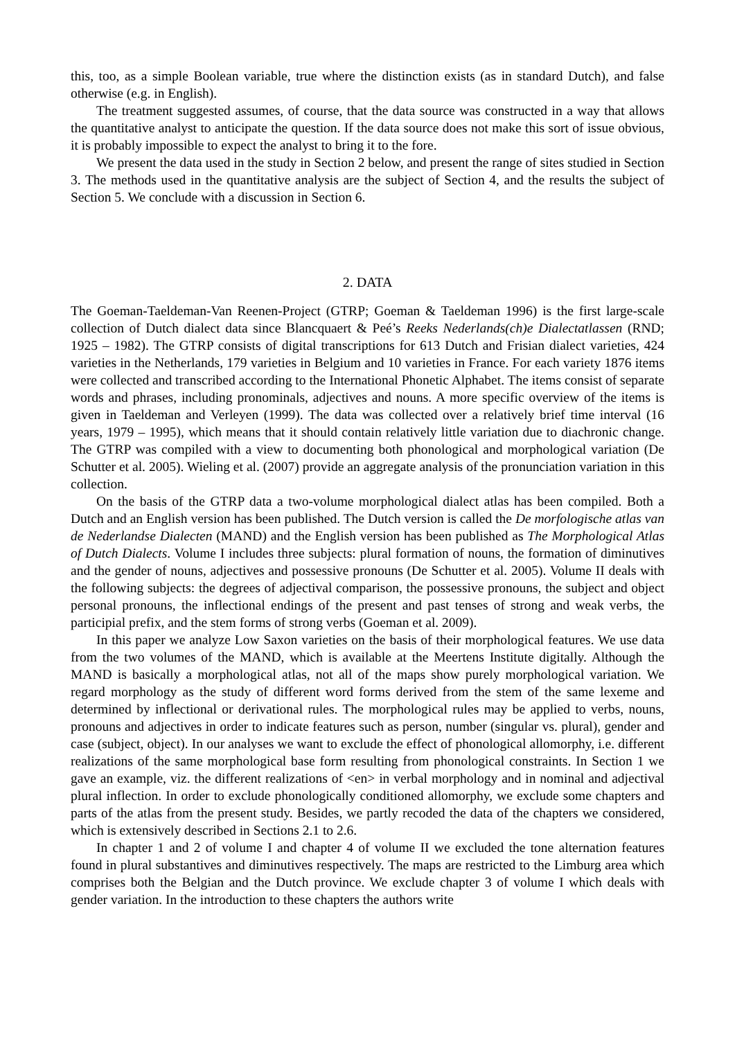this, too, as a simple Boolean variable, true where the distinction exists (as in standard Dutch), and false otherwise (e.g. in English).
The treatment suggested assumes, of course, that the data source was constructed in a way that allows the quantitative analyst to anticipate the question. If the data source does not make this sort of issue obvious, it is probably impossible to expect the analyst to bring it to the fore.
We present the data used in the study in Section 2 below, and present the range of sites studied in Section 3. The methods used in the quantitative analysis are the subject of Section 4, and the results the subject of Section 5. We conclude with a discussion in Section 6.
2. DATA
The Goeman-Taeldeman-Van Reenen-Project (GTRP; Goeman & Taeldeman 1996) is the first large-scale collection of Dutch dialect data since Blancquaert & Peé’s Reeks Nederlands(ch)e Dialectatlassen (RND; 1925 – 1982). The GTRP consists of digital transcriptions for 613 Dutch and Frisian dialect varieties, 424 varieties in the Netherlands, 179 varieties in Belgium and 10 varieties in France. For each variety 1876 items were collected and transcribed according to the International Phonetic Alphabet. The items consist of separate words and phrases, including pronominals, adjectives and nouns. A more specific overview of the items is given in Taeldeman and Verleyen (1999). The data was collected over a relatively brief time interval (16 years, 1979 – 1995), which means that it should contain relatively little variation due to diachronic change. The GTRP was compiled with a view to documenting both phonological and morphological variation (De Schutter et al. 2005). Wieling et al. (2007) provide an aggregate analysis of the pronunciation variation in this collection.
On the basis of the GTRP data a two-volume morphological dialect atlas has been compiled. Both a Dutch and an English version has been published. The Dutch version is called the De morfologische atlas van de Nederlandse Dialecten (MAND) and the English version has been published as The Morphological Atlas of Dutch Dialects. Volume I includes three subjects: plural formation of nouns, the formation of diminutives and the gender of nouns, adjectives and possessive pronouns (De Schutter et al. 2005). Volume II deals with the following subjects: the degrees of adjectival comparison, the possessive pronouns, the subject and object personal pronouns, the inflectional endings of the present and past tenses of strong and weak verbs, the participial prefix, and the stem forms of strong verbs (Goeman et al. 2009).
In this paper we analyze Low Saxon varieties on the basis of their morphological features. We use data from the two volumes of the MAND, which is available at the Meertens Institute digitally. Although the MAND is basically a morphological atlas, not all of the maps show purely morphological variation. We regard morphology as the study of different word forms derived from the stem of the same lexeme and determined by inflectional or derivational rules. The morphological rules may be applied to verbs, nouns, pronouns and adjectives in order to indicate features such as person, number (singular vs. plural), gender and case (subject, object). In our analyses we want to exclude the effect of phonological allomorphy, i.e. different realizations of the same morphological base form resulting from phonological constraints. In Section 1 we gave an example, viz. the different realizations of <en> in verbal morphology and in nominal and adjectival plural inflection. In order to exclude phonologically conditioned allomorphy, we exclude some chapters and parts of the atlas from the present study. Besides, we partly recoded the data of the chapters we considered, which is extensively described in Sections 2.1 to 2.6.
In chapter 1 and 2 of volume I and chapter 4 of volume II we excluded the tone alternation features found in plural substantives and diminutives respectively. The maps are restricted to the Limburg area which comprises both the Belgian and the Dutch province. We exclude chapter 3 of volume I which deals with gender variation. In the introduction to these chapters the authors write